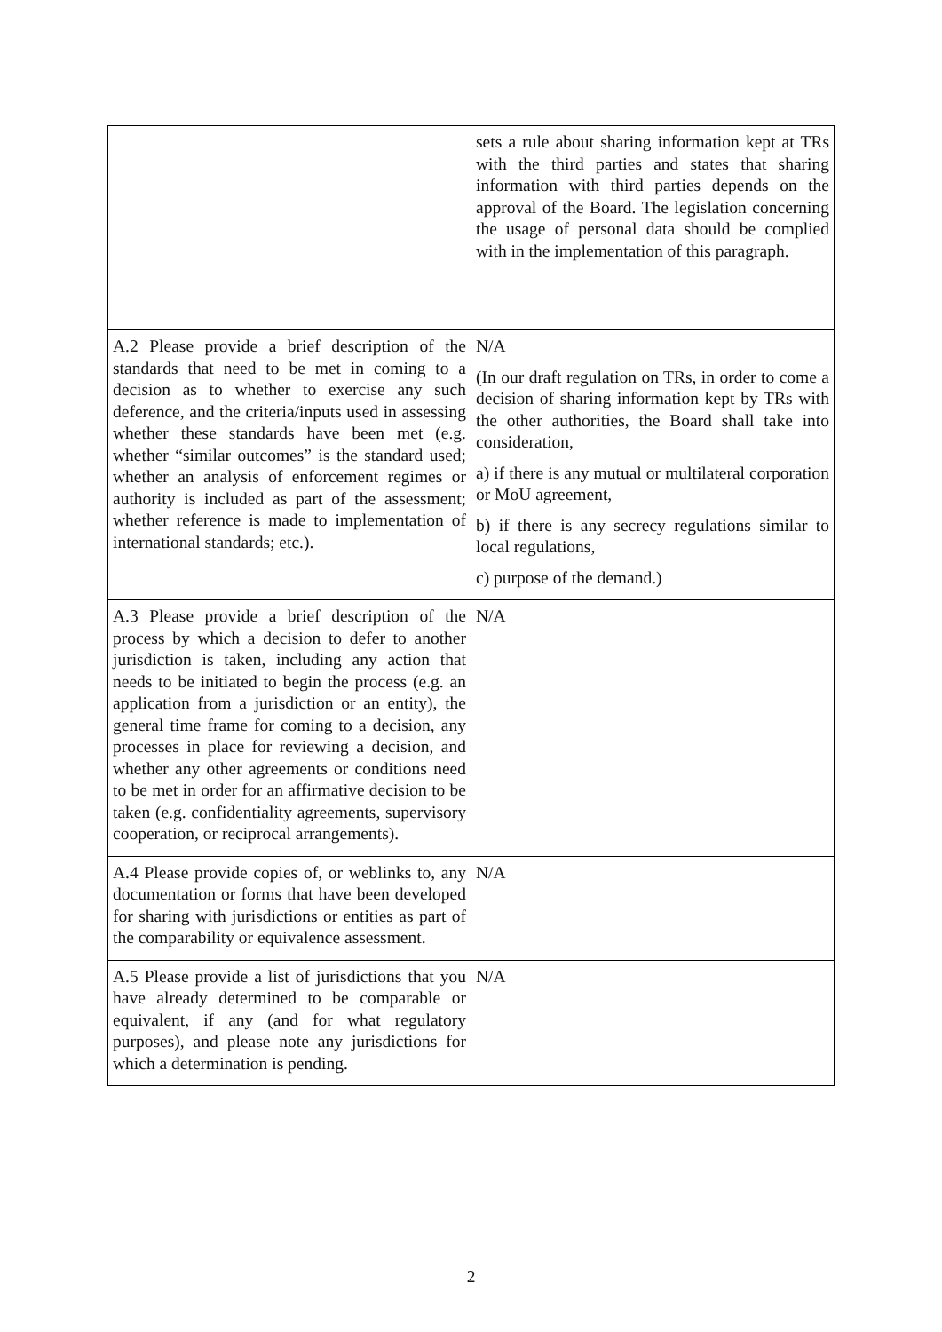| | sets a rule about sharing information kept at TRs with the third parties and states that sharing information with third parties depends on the approval of the Board. The legislation concerning the usage of personal data should be complied with in the implementation of this paragraph. |
| A.2 Please provide a brief description of the standards that need to be met in coming to a decision as to whether to exercise any such deference, and the criteria/inputs used in assessing whether these standards have been met (e.g. whether “similar outcomes” is the standard used; whether an analysis of enforcement regimes or authority is included as part of the assessment; whether reference is made to implementation of international standards; etc.). | N/A (In our draft regulation on TRs, in order to come a decision of sharing information kept by TRs with the other authorities, the Board shall take into consideration, a) if there is any mutual or multilateral corporation or MoU agreement, b) if there is any secrecy regulations similar to local regulations, c) purpose of the demand.) |
| A.3 Please provide a brief description of the process by which a decision to defer to another jurisdiction is taken, including any action that needs to be initiated to begin the process (e.g. an application from a jurisdiction or an entity), the general time frame for coming to a decision, any processes in place for reviewing a decision, and whether any other agreements or conditions need to be met in order for an affirmative decision to be taken (e.g. confidentiality agreements, supervisory cooperation, or reciprocal arrangements). | N/A |
| A.4 Please provide copies of, or weblinks to, any documentation or forms that have been developed for sharing with jurisdictions or entities as part of the comparability or equivalence assessment. | N/A |
| A.5 Please provide a list of jurisdictions that you have already determined to be comparable or equivalent, if any (and for what regulatory purposes), and please note any jurisdictions for which a determination is pending. | N/A |
2